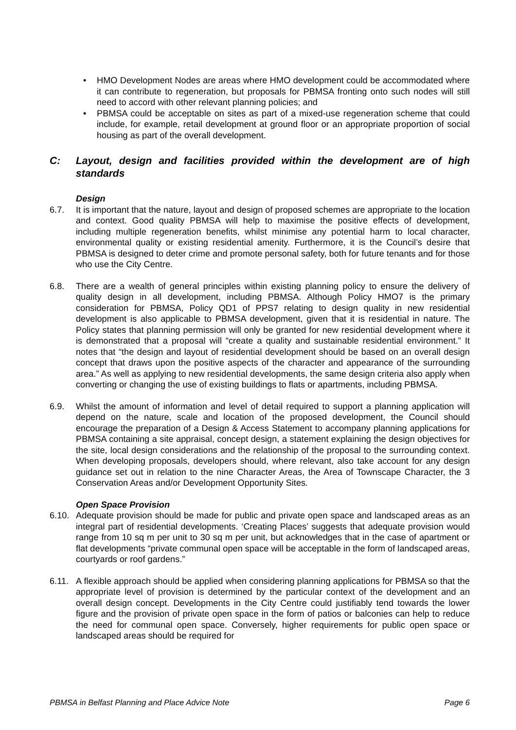• HMO Development Nodes are areas where HMO development could be accommodated where it can contribute to regeneration, but proposals for PBMSA fronting onto such nodes will still need to accord with other relevant planning policies; and
• PBMSA could be acceptable on sites as part of a mixed-use regeneration scheme that could include, for example, retail development at ground floor or an appropriate proportion of social housing as part of the overall development.
C: Layout, design and facilities provided within the development are of high standards
Design
6.7. It is important that the nature, layout and design of proposed schemes are appropriate to the location and context. Good quality PBMSA will help to maximise the positive effects of development, including multiple regeneration benefits, whilst minimise any potential harm to local character, environmental quality or existing residential amenity. Furthermore, it is the Council’s desire that PBMSA is designed to deter crime and promote personal safety, both for future tenants and for those who use the City Centre.
6.8. There are a wealth of general principles within existing planning policy to ensure the delivery of quality design in all development, including PBMSA. Although Policy HMO7 is the primary consideration for PBMSA, Policy QD1 of PPS7 relating to design quality in new residential development is also applicable to PBMSA development, given that it is residential in nature. The Policy states that planning permission will only be granted for new residential development where it is demonstrated that a proposal will “create a quality and sustainable residential environment.” It notes that “the design and layout of residential development should be based on an overall design concept that draws upon the positive aspects of the character and appearance of the surrounding area.” As well as applying to new residential developments, the same design criteria also apply when converting or changing the use of existing buildings to flats or apartments, including PBMSA.
6.9. Whilst the amount of information and level of detail required to support a planning application will depend on the nature, scale and location of the proposed development, the Council should encourage the preparation of a Design & Access Statement to accompany planning applications for PBMSA containing a site appraisal, concept design, a statement explaining the design objectives for the site, local design considerations and the relationship of the proposal to the surrounding context. When developing proposals, developers should, where relevant, also take account for any design guidance set out in relation to the nine Character Areas, the Area of Townscape Character, the 3 Conservation Areas and/or Development Opportunity Sites.
Open Space Provision
6.10. Adequate provision should be made for public and private open space and landscaped areas as an integral part of residential developments. ‘Creating Places’ suggests that adequate provision would range from 10 sq m per unit to 30 sq m per unit, but acknowledges that in the case of apartment or flat developments “private communal open space will be acceptable in the form of landscaped areas, courtyards or roof gardens.”
6.11. A flexible approach should be applied when considering planning applications for PBMSA so that the appropriate level of provision is determined by the particular context of the development and an overall design concept. Developments in the City Centre could justifiably tend towards the lower figure and the provision of private open space in the form of patios or balconies can help to reduce the need for communal open space. Conversely, higher requirements for public open space or landscaped areas should be required for
PBMSA in Belfast Planning and Place Advice Note Page 6